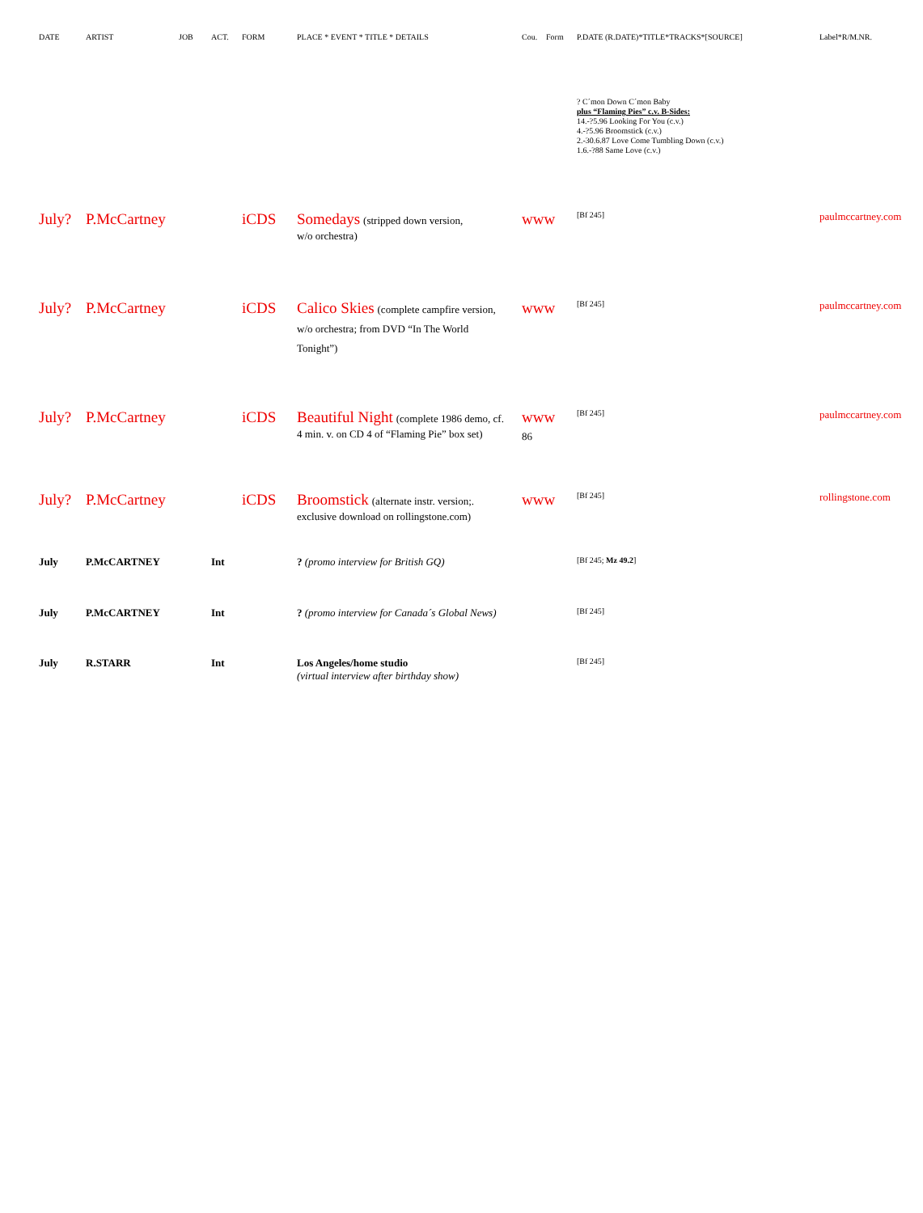| DATE | ARTIST | JOB | ACT. | FORM | PLACE * EVENT * TITLE * DETAILS | Cou. | Form | P.DATE (R.DATE)*TITLE*TRACKS*[SOURCE] | Label*R/M.NR. |
| --- | --- | --- | --- | --- | --- | --- | --- | --- | --- |
| | | | | | | | | ? C´mon Down C´mon Baby plus “Flaming Pies” c.v. B-Sides: 14.-?5.96 Looking For You (c.v.) 4.-?5.96 Broomstick (c.v.) 2.-30.6.87 Love Come Tumbling Down (c.v.) 1.6.-?88 Same Love (c.v.) | |
| July? | P.McCartney | | | iCDS | Somedays (stripped down version, w/o orchestra) | www | | [Bf 245] | paulmccartney.com |
| July? | P.McCartney | | | iCDS | Calico Skies (complete campfire version, w/o orchestra; from DVD “In The World Tonight”) | www | | [Bf 245] | paulmccartney.com |
| July? | P.McCartney | | | iCDS | Beautiful Night (complete 1986 demo, cf. 4 min. v. on CD 4 of “Flaming Pie” box set) | www 86 | | [Bf 245] | paulmccartney.com |
| July? | P.McCartney | | | iCDS | Broomstick (alternate instr. version;. exclusive download on rollingstone.com) | www | | [Bf 245] | rollingstone.com |
| July | P.McCARTNEY | | Int | | ? (promo interview for British GQ) | | | [Bf 245; Mz 49.2 ] | |
| July | P.McCARTNEY | | Int | | ? (promo interview for Canada´s Global News) | | | [Bf 245] | |
| July | R.STARR | | Int | | Los Angeles/home studio (virtual interview after birthday show) | | | [Bf 245] | |